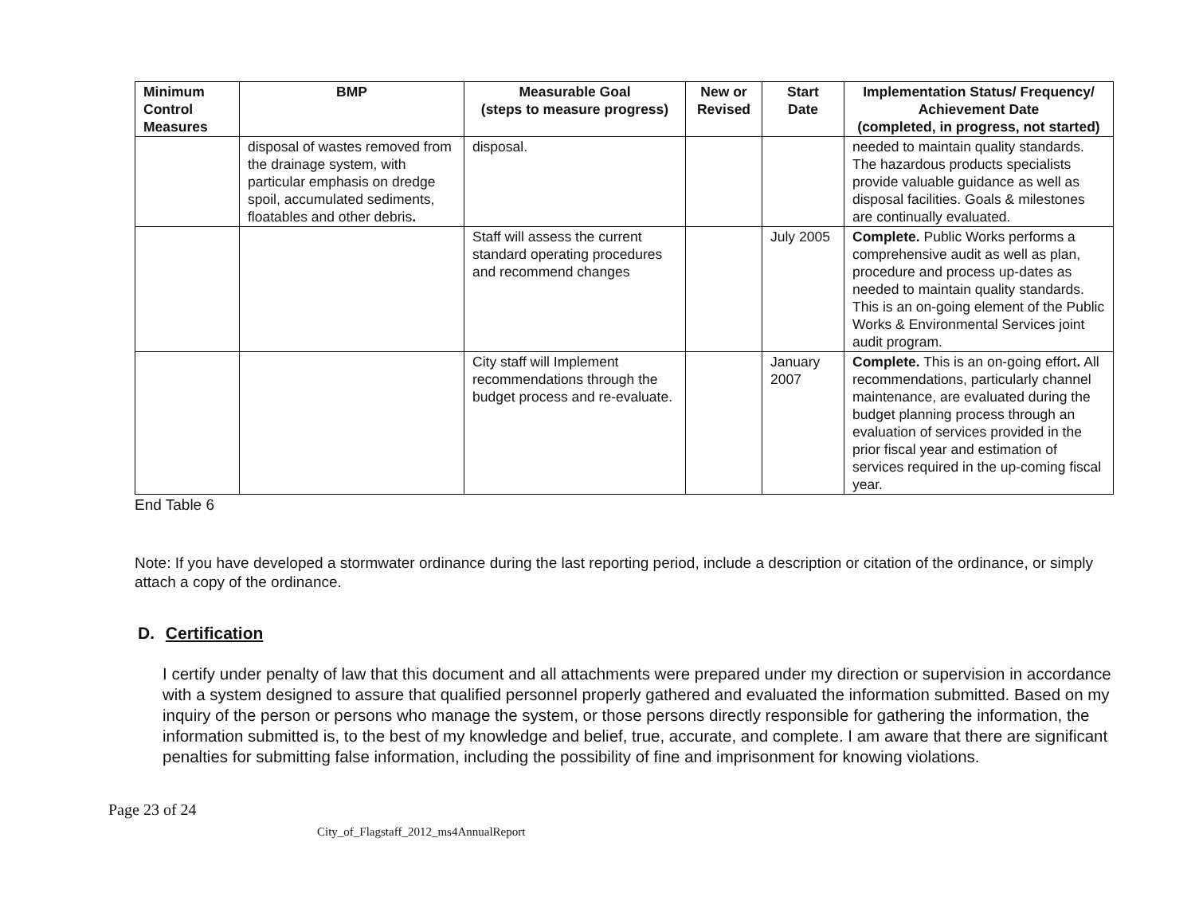| Minimum Control Measures | BMP | Measurable Goal (steps to measure progress) | New or Revised | Start Date | Implementation Status/ Frequency/ Achievement Date (completed, in progress, not started) |
| --- | --- | --- | --- | --- | --- |
| | disposal of wastes removed from the drainage system, with particular emphasis on dredge spoil, accumulated sediments, floatables and other debris . | disposal. | | | needed to maintain quality standards. The hazardous products specialists provide valuable guidance as well as disposal facilities. Goals & milestones are continually evaluated. |
| | | Staff will assess the current standard operating procedures and recommend changes | | July 2005 | Complete. Public Works performs a comprehensive audit as well as plan, procedure and process up-dates as needed to maintain quality standards. This is an on-going element of the Public Works & Environmental Services joint audit program. |
| | | City staff will Implement recommendations through the budget process and re-evaluate. | | January 2007 | Complete. This is an on-going effort . All recommendations, particularly channel maintenance, are evaluated during the budget planning process through an evaluation of services provided in the prior fiscal year and estimation of services required in the up-coming fiscal year. |
End Table 6
Note: If you have developed a stormwater ordinance during the last reporting period, include a description or citation of the ordinance, or simply attach a copy of the ordinance.
D. Certification
I certify under penalty of law that this document and all attachments were prepared under my direction or supervision in accordance with a system designed to assure that qualified personnel properly gathered and evaluated the information submitted. Based on my inquiry of the person or persons who manage the system, or those persons directly responsible for gathering the information, the information submitted is, to the best of my knowledge and belief, true, accurate, and complete. I am aware that there are significant penalties for submitting false information, including the possibility of fine and imprisonment for knowing violations.
Page 23 of 24
City_of_Flagstaff_2012_ms4AnnualReport